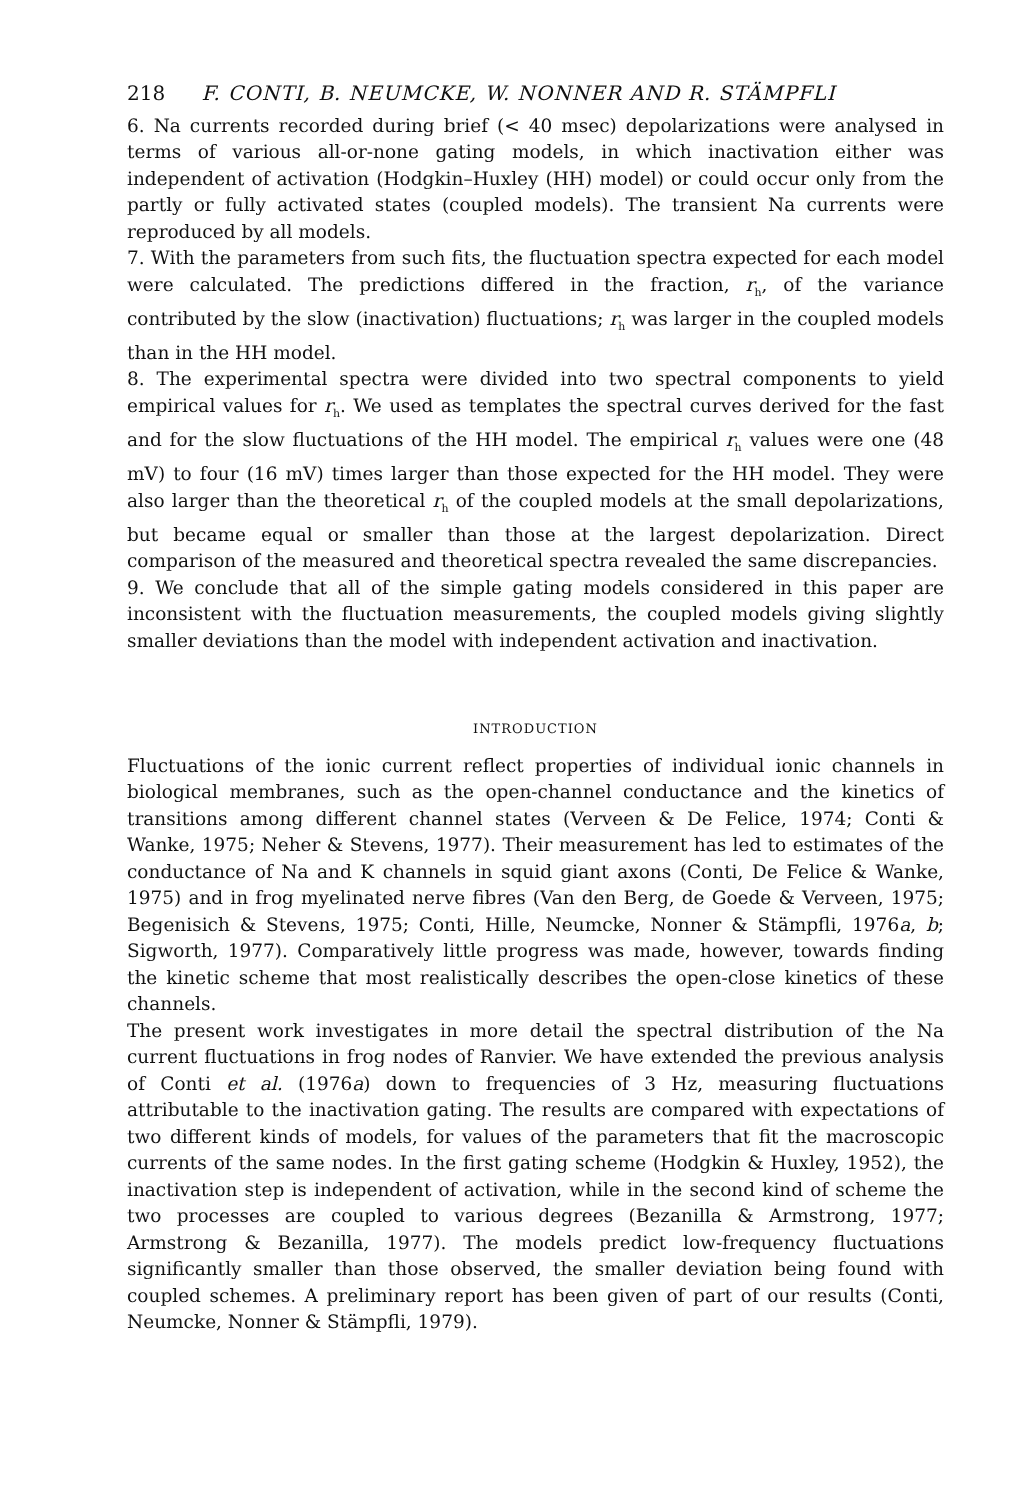218 F. CONTI, B. NEUMCKE, W. NONNER AND R. STÄMPFLI
6. Na currents recorded during brief (< 40 msec) depolarizations were analysed in terms of various all-or-none gating models, in which inactivation either was independent of activation (Hodgkin–Huxley (HH) model) or could occur only from the partly or fully activated states (coupled models). The transient Na currents were reproduced by all models.
7. With the parameters from such fits, the fluctuation spectra expected for each model were calculated. The predictions differed in the fraction, r<sub>h</sub>, of the variance contributed by the slow (inactivation) fluctuations; r<sub>h</sub> was larger in the coupled models than in the HH model.
8. The experimental spectra were divided into two spectral components to yield empirical values for r<sub>h</sub>. We used as templates the spectral curves derived for the fast and for the slow fluctuations of the HH model. The empirical r<sub>h</sub> values were one (48 mV) to four (16 mV) times larger than those expected for the HH model. They were also larger than the theoretical r<sub>h</sub> of the coupled models at the small depolarizations, but became equal or smaller than those at the largest depolarization. Direct comparison of the measured and theoretical spectra revealed the same discrepancies.
9. We conclude that all of the simple gating models considered in this paper are inconsistent with the fluctuation measurements, the coupled models giving slightly smaller deviations than the model with independent activation and inactivation.
INTRODUCTION
Fluctuations of the ionic current reflect properties of individual ionic channels in biological membranes, such as the open-channel conductance and the kinetics of transitions among different channel states (Verveen & De Felice, 1974; Conti & Wanke, 1975; Neher & Stevens, 1977). Their measurement has led to estimates of the conductance of Na and K channels in squid giant axons (Conti, De Felice & Wanke, 1975) and in frog myelinated nerve fibres (Van den Berg, de Goede & Verveen, 1975; Begenisich & Stevens, 1975; Conti, Hille, Neumcke, Nonner & Stämpfli, 1976a, b; Sigworth, 1977). Comparatively little progress was made, however, towards finding the kinetic scheme that most realistically describes the open-close kinetics of these channels.
The present work investigates in more detail the spectral distribution of the Na current fluctuations in frog nodes of Ranvier. We have extended the previous analysis of Conti et al. (1976a) down to frequencies of 3 Hz, measuring fluctuations attributable to the inactivation gating. The results are compared with expectations of two different kinds of models, for values of the parameters that fit the macroscopic currents of the same nodes. In the first gating scheme (Hodgkin & Huxley, 1952), the inactivation step is independent of activation, while in the second kind of scheme the two processes are coupled to various degrees (Bezanilla & Armstrong, 1977; Armstrong & Bezanilla, 1977). The models predict low-frequency fluctuations significantly smaller than those observed, the smaller deviation being found with coupled schemes. A preliminary report has been given of part of our results (Conti, Neumcke, Nonner & Stämpfli, 1979).